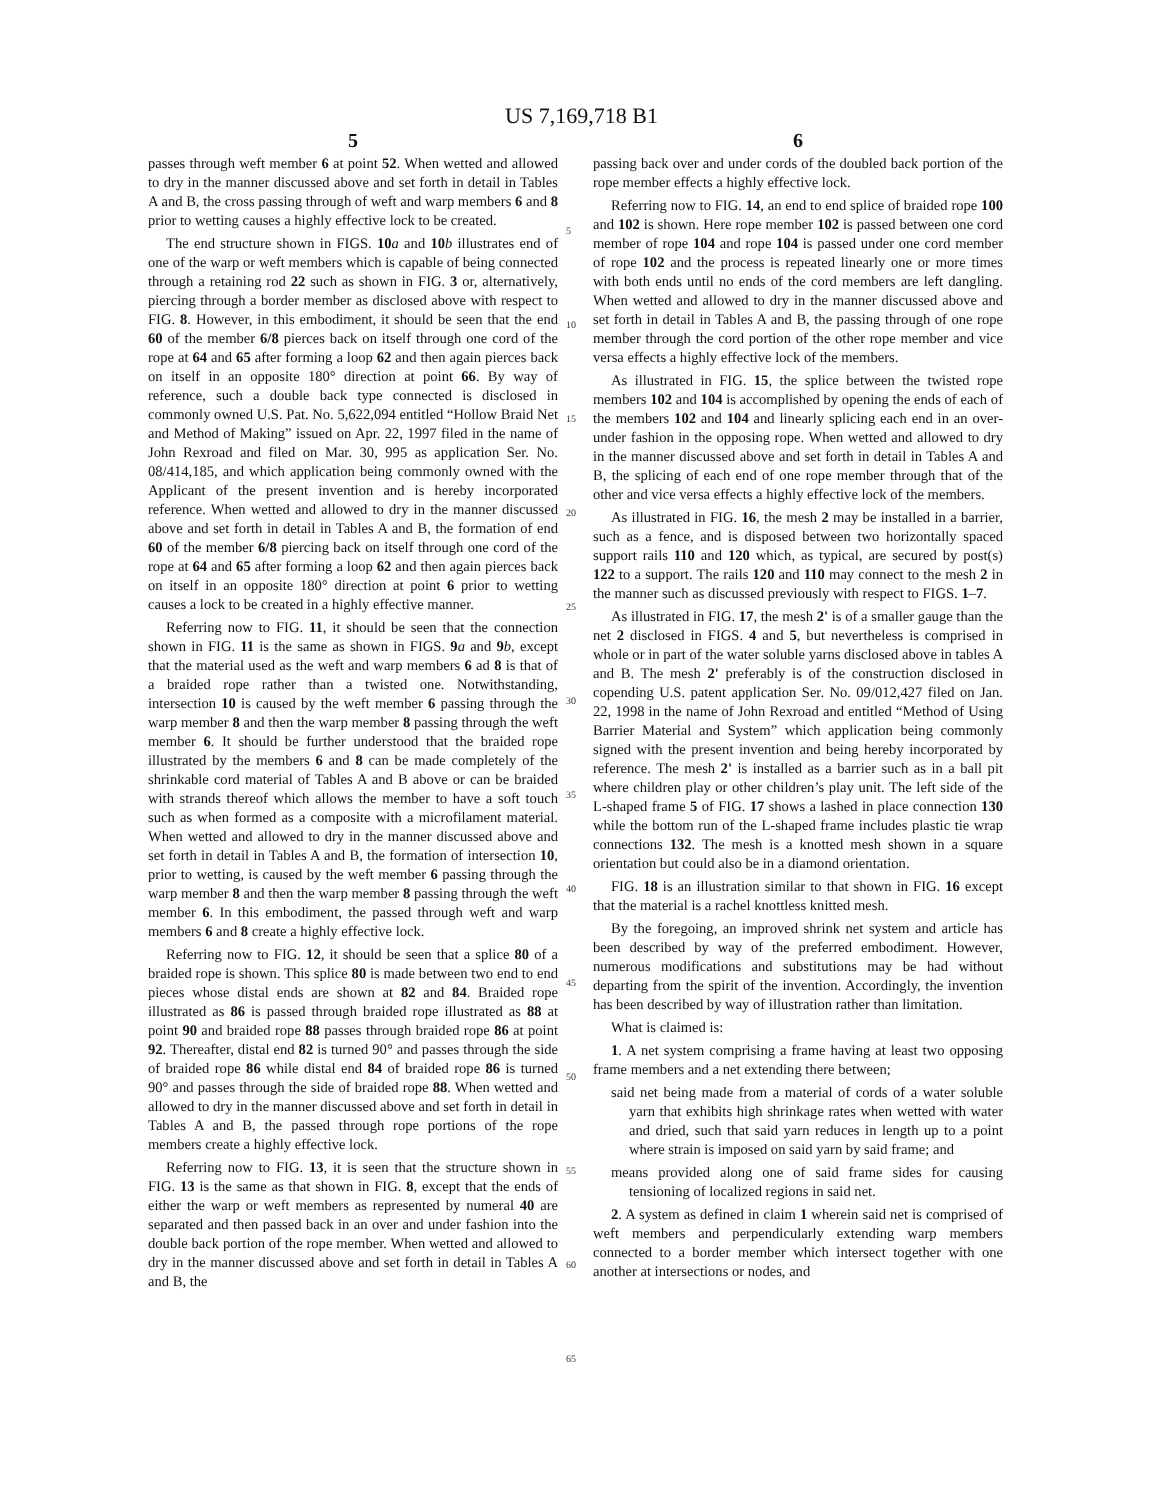US 7,169,718 B1
5
passes through weft member 6 at point 52. When wetted and allowed to dry in the manner discussed above and set forth in detail in Tables A and B, the cross passing through of weft and warp members 6 and 8 prior to wetting causes a highly effective lock to be created.
The end structure shown in FIGS. 10 a and 10 b illustrates end of one of the warp or weft members which is capable of being connected through a retaining rod 22 such as shown in FIG. 3 or, alternatively, piercing through a border member as disclosed above with respect to FIG. 8. However, in this embodiment, it should be seen that the end 60 of the member 6/8 pierces back on itself through one cord of the rope at 64 and 65 after forming a loop 62 and then again pierces back on itself in an opposite 180° direction at point 66. By way of reference, such a double back type connected is disclosed in commonly owned U.S. Pat. No. 5,622,094 entitled “Hollow Braid Net and Method of Making” issued on Apr. 22, 1997 filed in the name of John Rexroad and filed on Mar. 30, 995 as application Ser. No. 08/414,185, and which application being commonly owned with the Applicant of the present invention and is hereby incorporated reference. When wetted and allowed to dry in the manner discussed above and set forth in detail in Tables A and B, the formation of end 60 of the member 6/8 piercing back on itself through one cord of the rope at 64 and 65 after forming a loop 62 and then again pierces back on itself in an opposite 180° direction at point 6 prior to wetting causes a lock to be created in a highly effective manner.
Referring now to FIG. 11, it should be seen that the connection shown in FIG. 11 is the same as shown in FIGS. 9 a and 9 b, except that the material used as the weft and warp members 6 ad 8 is that of a braided rope rather than a twisted one. Notwithstanding, intersection 10 is caused by the weft member 6 passing through the warp member 8 and then the warp member 8 passing through the weft member 6. It should be further understood that the braided rope illustrated by the members 6 and 8 can be made completely of the shrinkable cord material of Tables A and B above or can be braided with strands thereof which allows the member to have a soft touch such as when formed as a composite with a microfilament material. When wetted and allowed to dry in the manner discussed above and set forth in detail in Tables A and B, the formation of intersection 10, prior to wetting, is caused by the weft member 6 passing through the warp member 8 and then the warp member 8 passing through the weft member 6. In this embodiment, the passed through weft and warp members 6 and 8 create a highly effective lock.
Referring now to FIG. 12, it should be seen that a splice 80 of a braided rope is shown. This splice 80 is made between two end to end pieces whose distal ends are shown at 82 and 84. Braided rope illustrated as 86 is passed through braided rope illustrated as 88 at point 90 and braided rope 88 passes through braided rope 86 at point 92. Thereafter, distal end 82 is turned 90° and passes through the side of braided rope 86 while distal end 84 of braided rope 86 is turned 90° and passes through the side of braided rope 88. When wetted and allowed to dry in the manner discussed above and set forth in detail in Tables A and B, the passed through rope portions of the rope members create a highly effective lock.
Referring now to FIG. 13, it is seen that the structure shown in FIG. 13 is the same as that shown in FIG. 8, except that the ends of either the warp or weft members as represented by numeral 40 are separated and then passed back in an over and under fashion into the double back portion of the rope member. When wetted and allowed to dry in the manner discussed above and set forth in detail in Tables A and B, the
5
10
15
20
25
30
35
40
45
50
55
60
65
6
passing back over and under cords of the doubled back portion of the rope member effects a highly effective lock.
Referring now to FIG. 14, an end to end splice of braided rope 100 and 102 is shown. Here rope member 102 is passed between one cord member of rope 104 and rope 104 is passed under one cord member of rope 102 and the process is repeated linearly one or more times with both ends until no ends of the cord members are left dangling. When wetted and allowed to dry in the manner discussed above and set forth in detail in Tables A and B, the passing through of one rope member through the cord portion of the other rope member and vice versa effects a highly effective lock of the members.
As illustrated in FIG. 15, the splice between the twisted rope members 102 and 104 is accomplished by opening the ends of each of the members 102 and 104 and linearly splicing each end in an over-under fashion in the opposing rope. When wetted and allowed to dry in the manner discussed above and set forth in detail in Tables A and B, the splicing of each end of one rope member through that of the other and vice versa effects a highly effective lock of the members.
As illustrated in FIG. 16, the mesh 2 may be installed in a barrier, such as a fence, and is disposed between two horizontally spaced support rails 110 and 120 which, as typical, are secured by post(s) 122 to a support. The rails 120 and 110 may connect to the mesh 2 in the manner such as discussed previously with respect to FIGS. 1–7.
As illustrated in FIG. 17, the mesh 2' is of a smaller gauge than the net 2 disclosed in FIGS. 4 and 5, but nevertheless is comprised in whole or in part of the water soluble yarns disclosed above in tables A and B. The mesh 2' preferably is of the construction disclosed in copending U.S. patent application Ser. No. 09/012,427 filed on Jan. 22, 1998 in the name of John Rexroad and entitled “Method of Using Barrier Material and System” which application being commonly signed with the present invention and being hereby incorporated by reference. The mesh 2' is installed as a barrier such as in a ball pit where children play or other children’s play unit. The left side of the L-shaped frame 5 of FIG. 17 shows a lashed in place connection 130 while the bottom run of the L-shaped frame includes plastic tie wrap connections 132. The mesh is a knotted mesh shown in a square orientation but could also be in a diamond orientation.
FIG. 18 is an illustration similar to that shown in FIG. 16 except that the material is a rachel knottless knitted mesh.
By the foregoing, an improved shrink net system and article has been described by way of the preferred embodiment. However, numerous modifications and substitutions may be had without departing from the spirit of the invention. Accordingly, the invention has been described by way of illustration rather than limitation.
What is claimed is:
1. A net system comprising a frame having at least two opposing frame members and a net extending there between;
said net being made from a material of cords of a water soluble yarn that exhibits high shrinkage rates when wetted with water and dried, such that said yarn reduces in length up to a point where strain is imposed on said yarn by said frame; and
means provided along one of said frame sides for causing tensioning of localized regions in said net.
2. A system as defined in claim 1 wherein said net is comprised of weft members and perpendicularly extending warp members connected to a border member which intersect together with one another at intersections or nodes, and